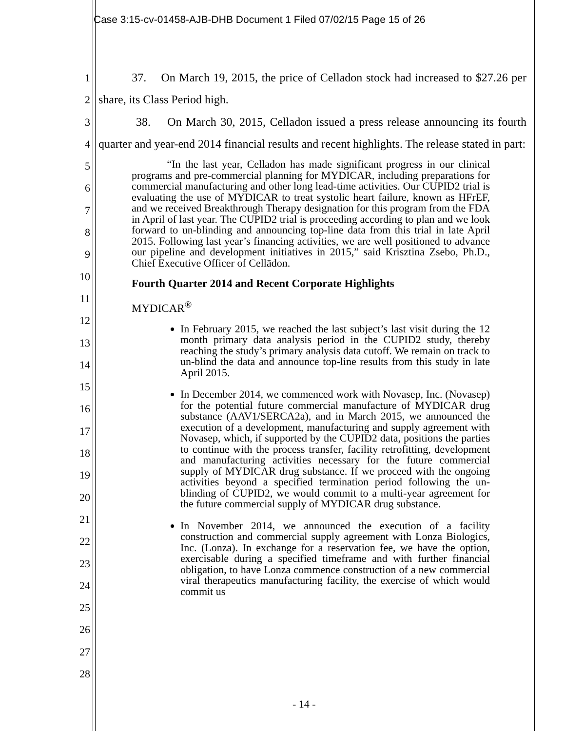Case 3:15-cv-01458-AJB-DHB Document 1 Filed 07/02/15 Page 15 of 26
1
2
3
4
5
6
7
8
9
10
11
12
13
14
15
16
17
18
19
20
21
22
23
24
25
26
27
28
37. On March 19, 2015, the price of Celladon stock had increased to $27.26 per share, its Class Period high.
38. On March 30, 2015, Celladon issued a press release announcing its fourth quarter and year-end 2014 financial results and recent highlights. The release stated in part:
“In the last year, Celladon has made significant progress in our clinical programs and pre-commercial planning for MYDICAR, including preparations for commercial manufacturing and other long lead-time activities. Our CUPID2 trial is evaluating the use of MYDICAR to treat systolic heart failure, known as HFrEF, and we received Breakthrough Therapy designation for this program from the FDA in April of last year. The CUPID2 trial is proceeding according to plan and we look forward to un-blinding and announcing top-line data from this trial in late April 2015. Following last year’s financing activities, we are well positioned to advance our pipeline and development initiatives in 2015,” said Krisztina Zsebo, Ph.D., Chief Executive Officer of Cellādon.
Fourth Quarter 2014 and Recent Corporate Highlights
MYDICAR<sup>®</sup>
In February 2015, we reached the last subject’s last visit during the 12 month primary data analysis period in the CUPID2 study, thereby reaching the study’s primary analysis data cutoff. We remain on track to un-blind the data and announce top-line results from this study in late April 2015.
In December 2014, we commenced work with Novasep, Inc. (Novasep) for the potential future commercial manufacture of MYDICAR drug substance (AAV1/SERCA2a), and in March 2015, we announced the execution of a development, manufacturing and supply agreement with Novasep, which, if supported by the CUPID2 data, positions the parties to continue with the process transfer, facility retrofitting, development and manufacturing activities necessary for the future commercial supply of MYDICAR drug substance. If we proceed with the ongoing activities beyond a specified termination period following the un-blinding of CUPID2, we would commit to a multi-year agreement for the future commercial supply of MYDICAR drug substance.
In November 2014, we announced the execution of a facility construction and commercial supply agreement with Lonza Biologics, Inc. (Lonza). In exchange for a reservation fee, we have the option, exercisable during a specified timeframe and with further financial obligation, to have Lonza commence construction of a new commercial viral therapeutics manufacturing facility, the exercise of which would commit us
- 14 -